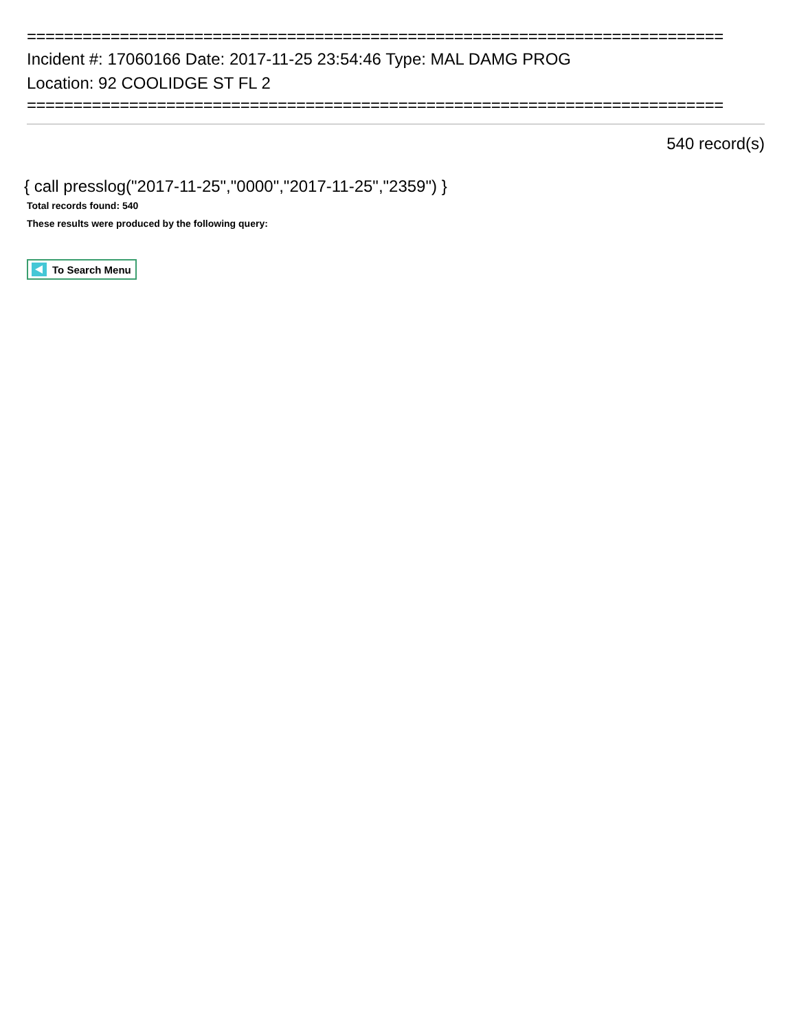===========================================================================
Incident #: 17060166 Date: 2017-11-25 23:54:46 Type: MAL DAMG PROG
Location: 92 COOLIDGE ST FL 2
===========================================================================
540 record(s)
{ call presslog("2017-11-25","0000","2017-11-25","2359") }
Total records found: 540
These results were produced by the following query:
To Search Menu